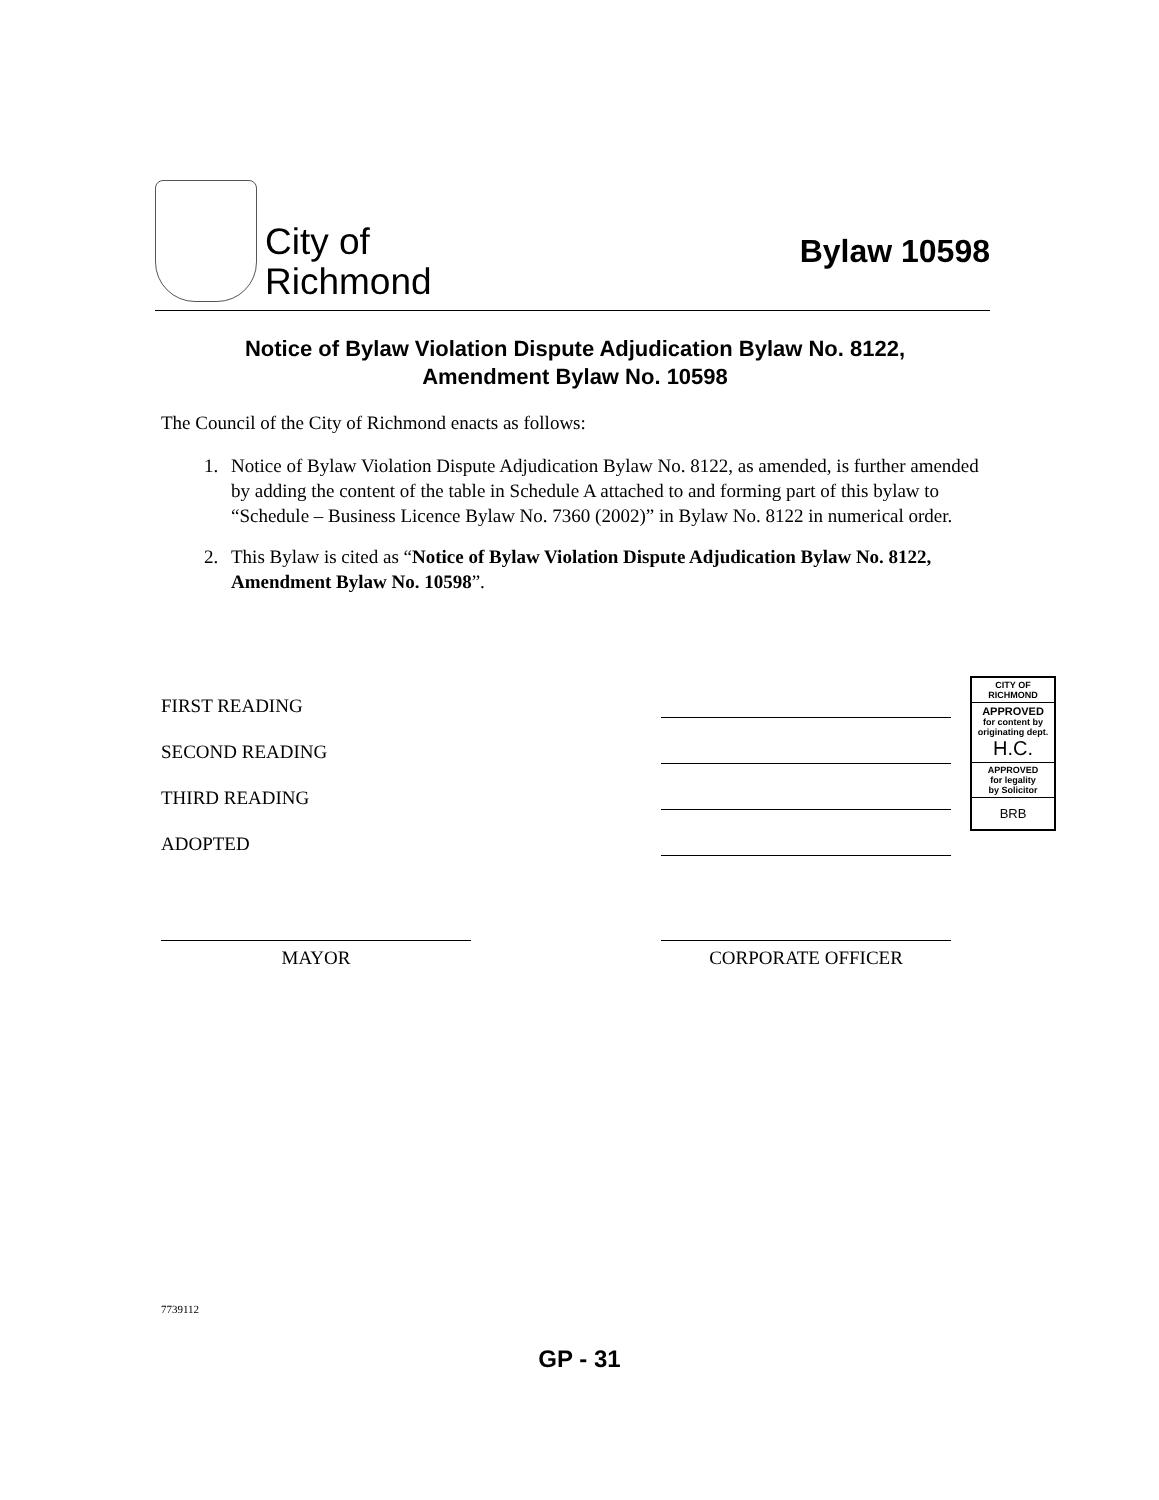City of
Richmond
Bylaw 10598
Notice of Bylaw Violation Dispute Adjudication Bylaw No. 8122,
Amendment Bylaw No. 10598
The Council of the City of Richmond enacts as follows:
1. Notice of Bylaw Violation Dispute Adjudication Bylaw No. 8122, as amended, is further amended by adding the content of the table in Schedule A attached to and forming part of this bylaw to “Schedule – Business Licence Bylaw No. 7360 (2002)” in Bylaw No. 8122 in numerical order.
2. This Bylaw is cited as “Notice of Bylaw Violation Dispute Adjudication Bylaw No. 8122, Amendment Bylaw No. 10598”.
FIRST READING
SECOND READING
THIRD READING
ADOPTED
CITY OF
RICHMOND
APPROVED
for content by originating dept.
H.C.
APPROVED
for legality
by Solicitor
BRB
MAYOR CORPORATE OFFICER
7739112
GP - 31